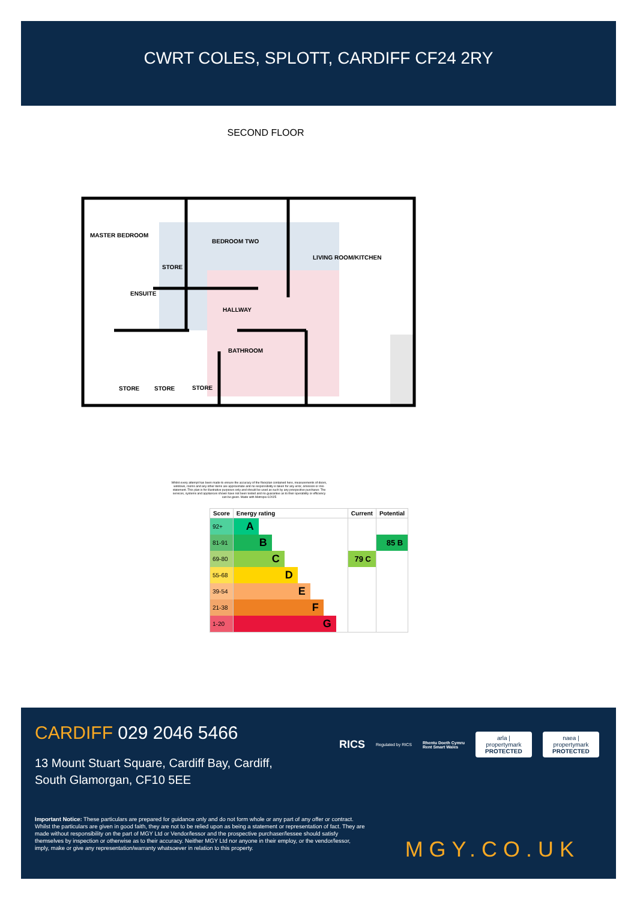CWRT COLES, SPLOTT, CARDIFF CF24 2RY
SECOND FLOOR
MASTER BEDROOM
BEDROOM TWO
LIVING ROOM/KITCHEN
STORE
ENSUITE
HALLWAY
BATHROOM
STORE
STORE
STORE
Whilst every attempt has been made to ensure the accuracy of the floorplan contained here, measurements of doors, windows, rooms and any other items are approximate and no responsibility is taken for any error, omission or mis-statement. This plan is for illustrative purposes only and should be used as such by any prospective purchaser. The services, systems and appliances shown have not been tested and no guarantee as to their operability or efficiency can be given. Made with Metropix ©2025
| Score | Energy rating | Current | Potential |
| --- | --- | --- | --- |
| 92+ | A | | |
| 81-91 | B | | 85 B |
| 69-80 | C | 79 C | |
| 55-68 | D | | |
| 39-54 | E | | |
| 21-38 | F | | |
| 1-20 | G | | |
CARDIFF 029 2046 5466
13 Mount Stuart Square, Cardiff Bay, Cardiff,
South Glamorgan, CF10 5EE
RICS Regulated by RICS Rhentu Doeth Cymru
Rent Smart Wales
arla | propertymark
PROTECTED
naea | propertymark
PROTECTED
Important Notice: These particulars are prepared for guidance only and do not form whole or any part of any offer or contract. Whilst the particulars are given in good faith, they are not to be relied upon as being a statement or representation of fact. They are made without responsibility on the part of MGY Ltd or Vendor/lessor and the prospective purchaser/lessee should satisfy themselves by inspection or otherwise as to their accuracy. Neither MGY Ltd nor anyone in their employ, or the vendor/lessor, imply, make or give any representation/warranty whatsoever in relation to this property.
MGY.CO.UK